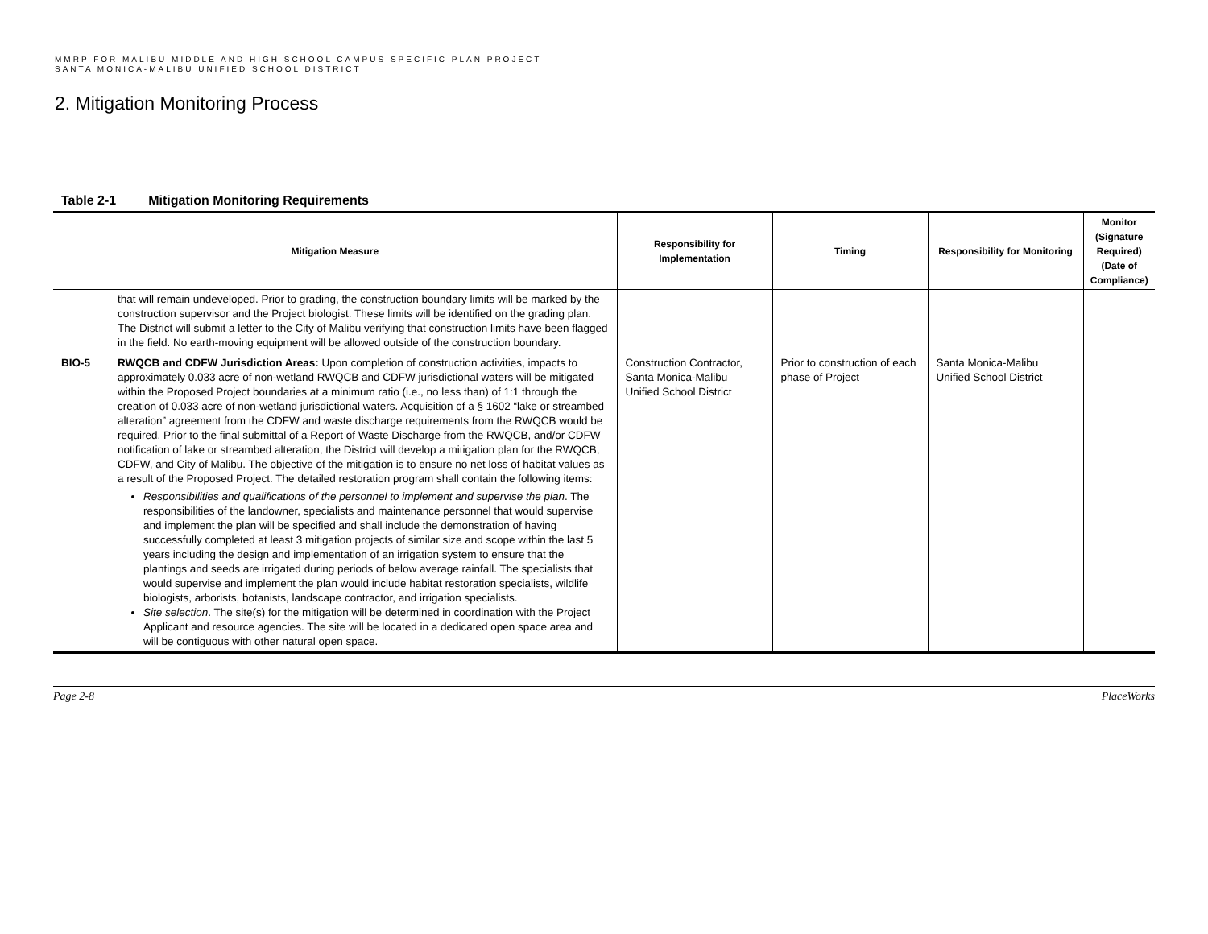MMRP FOR MALIBU MIDDLE AND HIGH SCHOOL CAMPUS SPECIFIC PLAN PROJECT
SANTA MONICA-MALIBU UNIFIED SCHOOL DISTRICT
2. Mitigation Monitoring Process
Table 2-1 Mitigation Monitoring Requirements
| Mitigation Measure | | Responsibility for Implementation | Timing | Responsibility for Monitoring | Monitor (Signature Required) (Date of Compliance) |
| --- | --- | --- | --- | --- | --- |
| | that will remain undeveloped. Prior to grading, the construction boundary limits will be marked by the construction supervisor and the Project biologist. These limits will be identified on the grading plan. The District will submit a letter to the City of Malibu verifying that construction limits have been flagged in the field. No earth-moving equipment will be allowed outside of the construction boundary. | | | | |
| BIO-5 | RWQCB and CDFW Jurisdiction Areas: Upon completion of construction activities, impacts to approximately 0.033 acre of non-wetland RWQCB and CDFW jurisdictional waters will be mitigated within the Proposed Project boundaries at a minimum ratio (i.e., no less than) of 1:1 through the creation of 0.033 acre of non-wetland jurisdictional waters. Acquisition of a § 1602 “lake or streambed alteration” agreement from the CDFW and waste discharge requirements from the RWQCB would be required. Prior to the final submittal of a Report of Waste Discharge from the RWQCB, and/or CDFW notification of lake or streambed alteration, the District will develop a mitigation plan for the RWQCB, CDFW, and City of Malibu. The objective of the mitigation is to ensure no net loss of habitat values as a result of the Proposed Project. The detailed restoration program shall contain the following items: Responsibilities and qualifications of the personnel to implement and supervise the plan . The responsibilities of the landowner, specialists and maintenance personnel that would supervise and implement the plan will be specified and shall include the demonstration of having successfully completed at least 3 mitigation projects of similar size and scope within the last 5 years including the design and implementation of an irrigation system to ensure that the plantings and seeds are irrigated during periods of below average rainfall. The specialists that would supervise and implement the plan would include habitat restoration specialists, wildlife biologists, arborists, botanists, landscape contractor, and irrigation specialists. Site selection . The site(s) for the mitigation will be determined in coordination with the Project Applicant and resource agencies. The site will be located in a dedicated open space area and will be contiguous with other natural open space. | Construction Contractor, Santa Monica-Malibu Unified School District | Prior to construction of each phase of Project | Santa Monica-Malibu Unified School District | |
Page 2-8 PlaceWorks